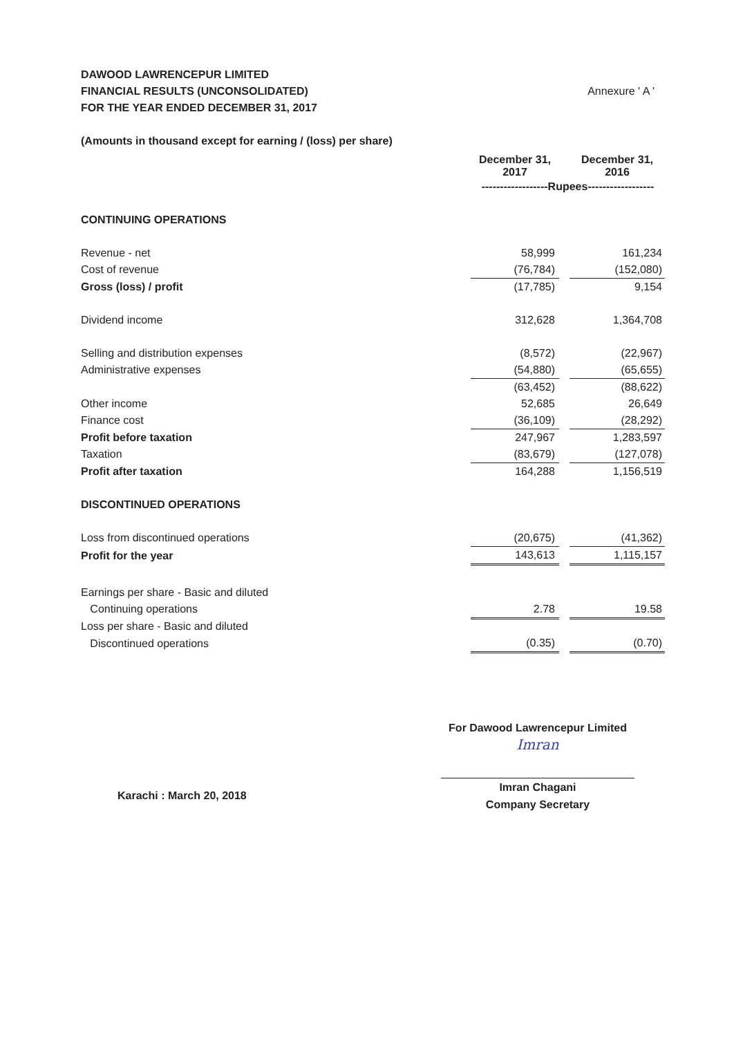Annexure ' A ' DAWOOD LAWRENCEPUR LIMITED
FINANCIAL RESULTS (UNCONSOLIDATED)
FOR THE YEAR ENDED DECEMBER 31, 2017
(Amounts in thousand except for earning / (loss) per share)
| | December 31, 2017 | | December 31, 2016 |
| | ------------------Rupees------------------ | | |
| CONTINUING OPERATIONS | | | |
| Revenue - net | 58,999 | | 161,234 |
| Cost of revenue | (76,784) | | (152,080) |
| Gross (loss) / profit | (17,785) | | 9,154 |
| Dividend income | 312,628 | | 1,364,708 |
| Selling and distribution expenses | (8,572) | | (22,967) |
| Administrative expenses | (54,880) | | (65,655) |
| | (63,452) | | (88,622) |
| Other income | 52,685 | | 26,649 |
| Finance cost | (36,109) | | (28,292) |
| Profit before taxation | 247,967 | | 1,283,597 |
| Taxation | (83,679) | | (127,078) |
| Profit after taxation | 164,288 | | 1,156,519 |
| DISCONTINUED OPERATIONS | | | |
| Loss from discontinued operations | (20,675) | | (41,362) |
| Profit for the year | 143,613 | | 1,115,157 |
| Earnings per share - Basic and diluted | | | |
| Continuing operations | 2.78 | | 19.58 |
| Loss per share - Basic and diluted | | | |
| Discontinued operations | (0.35) | | (0.70) |
For Dawood Lawrencepur Limited
Imran
Imran Chagani
Company Secretary
Karachi : March 20, 2018